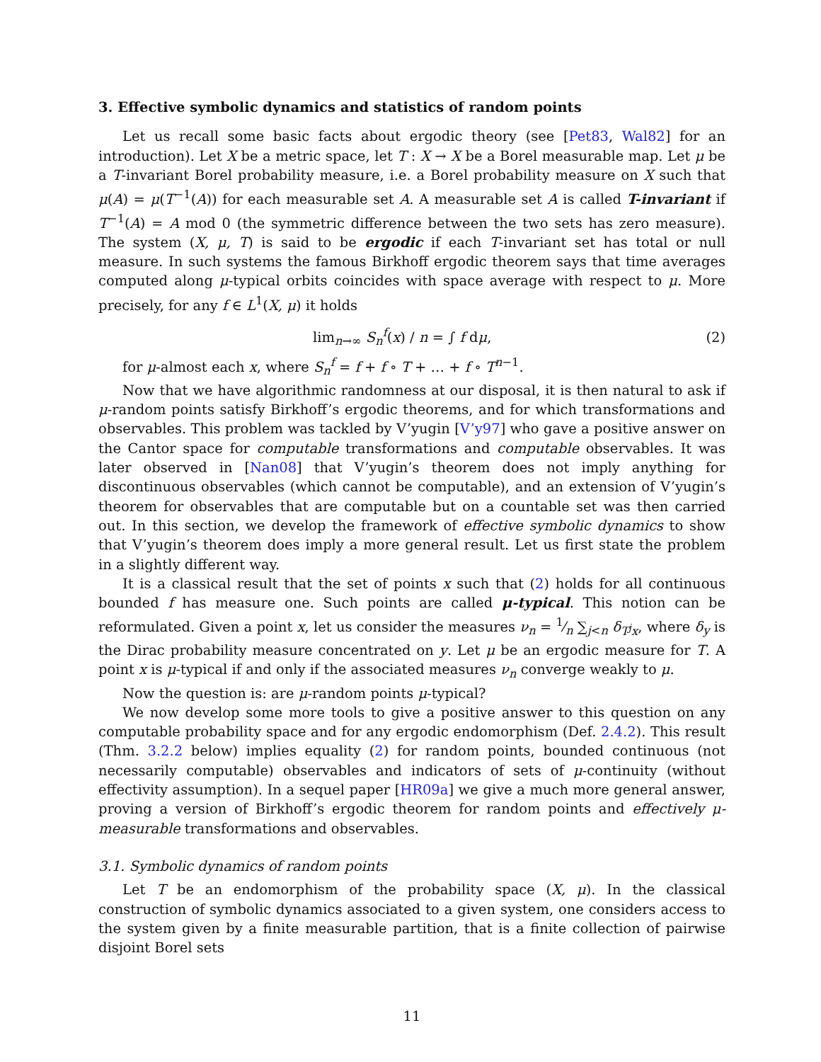3. Effective symbolic dynamics and statistics of random points
Let us recall some basic facts about ergodic theory (see [Pet83, Wal82] for an introduction). Let X be a metric space, let T : X → X be a Borel measurable map. Let μ be a T-invariant Borel probability measure, i.e. a Borel probability measure on X such that μ(A) = μ(T<sup>−1</sup>(A)) for each measurable set A. A measurable set A is called T-invariant if T<sup>−1</sup>(A) = A mod 0 (the symmetric difference between the two sets has zero measure). The system (X, μ, T) is said to be ergodic if each T-invariant set has total or null measure. In such systems the famous Birkhoff ergodic theorem says that time averages computed along μ-typical orbits coincides with space average with respect to μ. More precisely, for any f ∈ L<sup>1</sup>(X, μ) it holds
lim<sub>n→∞</sub> S<sub>n</sub><sup>f</sup>(x) / n = ∫ f dμ, (2)
for μ-almost each x, where S<sub>n</sub><sup>f</sup> = f + f ∘ T + … + f ∘ T<sup>n−1</sup>.
Now that we have algorithmic randomness at our disposal, it is then natural to ask if μ-random points satisfy Birkhoff’s ergodic theorems, and for which transformations and observables. This problem was tackled by V’yugin [V’y97] who gave a positive answer on the Cantor space for computable transformations and computable observables. It was later observed in [Nan08] that V’yugin’s theorem does not imply anything for discontinuous observables (which cannot be computable), and an extension of V’yugin’s theorem for observables that are computable but on a countable set was then carried out. In this section, we develop the framework of effective symbolic dynamics to show that V’yugin’s theorem does imply a more general result. Let us first state the problem in a slightly different way.
It is a classical result that the set of points x such that (2) holds for all continuous bounded f has measure one. Such points are called μ-typical. This notion can be reformulated. Given a point x, let us consider the measures ν<sub>n</sub> = 1⁄n ∑<sub>j<n</sub> δ<sub>T<sup>j</sup>x</sub>, where δ<sub>y</sub> is the Dirac probability measure concentrated on y. Let μ be an ergodic measure for T. A point x is μ-typical if and only if the associated measures ν<sub>n</sub> converge weakly to μ.
Now the question is: are μ-random points μ-typical?
We now develop some more tools to give a positive answer to this question on any computable probability space and for any ergodic endomorphism (Def. 2.4.2). This result (Thm. 3.2.2 below) implies equality (2) for random points, bounded continuous (not necessarily computable) observables and indicators of sets of μ-continuity (without effectivity assumption). In a sequel paper [HR09a] we give a much more general answer, proving a version of Birkhoff’s ergodic theorem for random points and effectively μ-measurable transformations and observables.
3.1. Symbolic dynamics of random points
Let T be an endomorphism of the probability space (X, μ). In the classical construction of symbolic dynamics associated to a given system, one considers access to the system given by a finite measurable partition, that is a finite collection of pairwise disjoint Borel sets
11